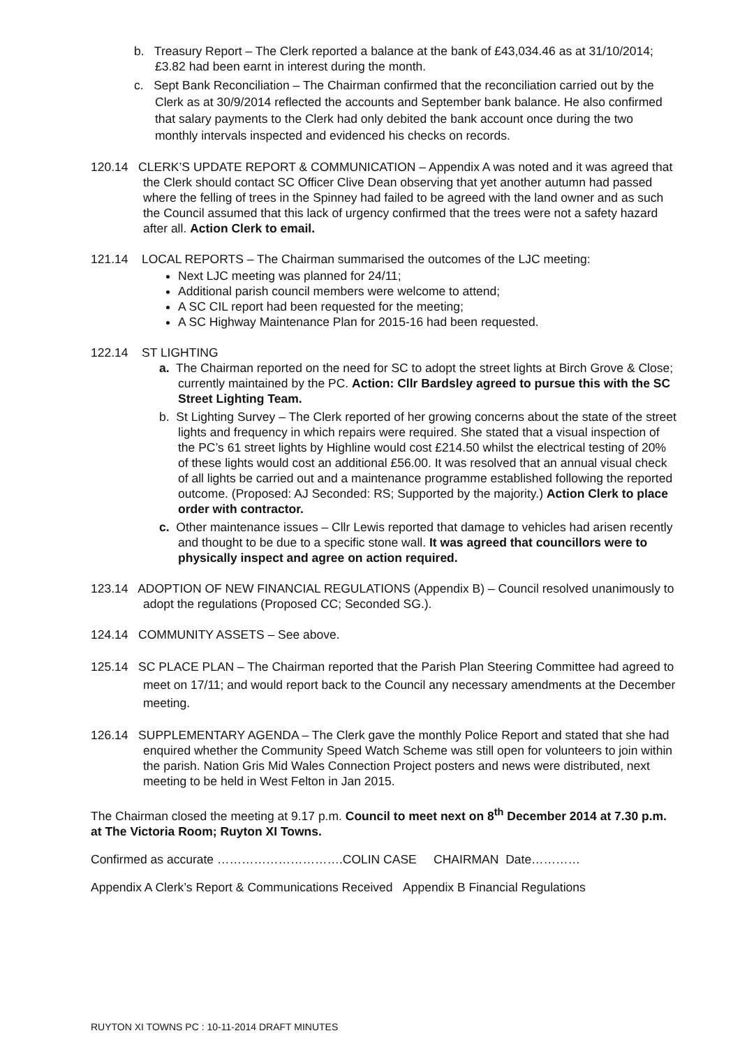b. Treasury Report – The Clerk reported a balance at the bank of £43,034.46 as at 31/10/2014; £3.82 had been earnt in interest during the month.
c. Sept Bank Reconciliation – The Chairman confirmed that the reconciliation carried out by the Clerk as at 30/9/2014 reflected the accounts and September bank balance. He also confirmed that salary payments to the Clerk had only debited the bank account once during the two monthly intervals inspected and evidenced his checks on records.
120.14 CLERK’S UPDATE REPORT & COMMUNICATION – Appendix A was noted and it was agreed that the Clerk should contact SC Officer Clive Dean observing that yet another autumn had passed where the felling of trees in the Spinney had failed to be agreed with the land owner and as such the Council assumed that this lack of urgency confirmed that the trees were not a safety hazard after all. Action Clerk to email.
121.14 LOCAL REPORTS – The Chairman summarised the outcomes of the LJC meeting:
Next LJC meeting was planned for 24/11;
Additional parish council members were welcome to attend;
A SC CIL report had been requested for the meeting;
A SC Highway Maintenance Plan for 2015-16 had been requested.
122.14 ST LIGHTING
a. The Chairman reported on the need for SC to adopt the street lights at Birch Grove & Close; currently maintained by the PC. Action: Cllr Bardsley agreed to pursue this with the SC Street Lighting Team.
b. St Lighting Survey – The Clerk reported of her growing concerns about the state of the street lights and frequency in which repairs were required. She stated that a visual inspection of the PC’s 61 street lights by Highline would cost £214.50 whilst the electrical testing of 20% of these lights would cost an additional £56.00. It was resolved that an annual visual check of all lights be carried out and a maintenance programme established following the reported outcome. (Proposed: AJ Seconded: RS; Supported by the majority.) Action Clerk to place order with contractor.
c. Other maintenance issues – Cllr Lewis reported that damage to vehicles had arisen recently and thought to be due to a specific stone wall. It was agreed that councillors were to physically inspect and agree on action required.
123.14 ADOPTION OF NEW FINANCIAL REGULATIONS (Appendix B) – Council resolved unanimously to adopt the regulations (Proposed CC; Seconded SG.).
124.14 COMMUNITY ASSETS – See above.
125.14 SC PLACE PLAN – The Chairman reported that the Parish Plan Steering Committee had agreed to meet on 17/11; and would report back to the Council any necessary amendments at the December meeting.
126.14 SUPPLEMENTARY AGENDA – The Clerk gave the monthly Police Report and stated that she had enquired whether the Community Speed Watch Scheme was still open for volunteers to join within the parish. Nation Gris Mid Wales Connection Project posters and news were distributed, next meeting to be held in West Felton in Jan 2015.
The Chairman closed the meeting at 9.17 p.m. Council to meet next on 8<sup>th</sup> December 2014 at 7.30 p.m. at The Victoria Room; Ruyton XI Towns.
Confirmed as accurate ………………………….COLIN CASE CHAIRMAN Date…………
Appendix A Clerk’s Report & Communications Received Appendix B Financial Regulations
RUYTON XI TOWNS PC : 10-11-2014 DRAFT MINUTES